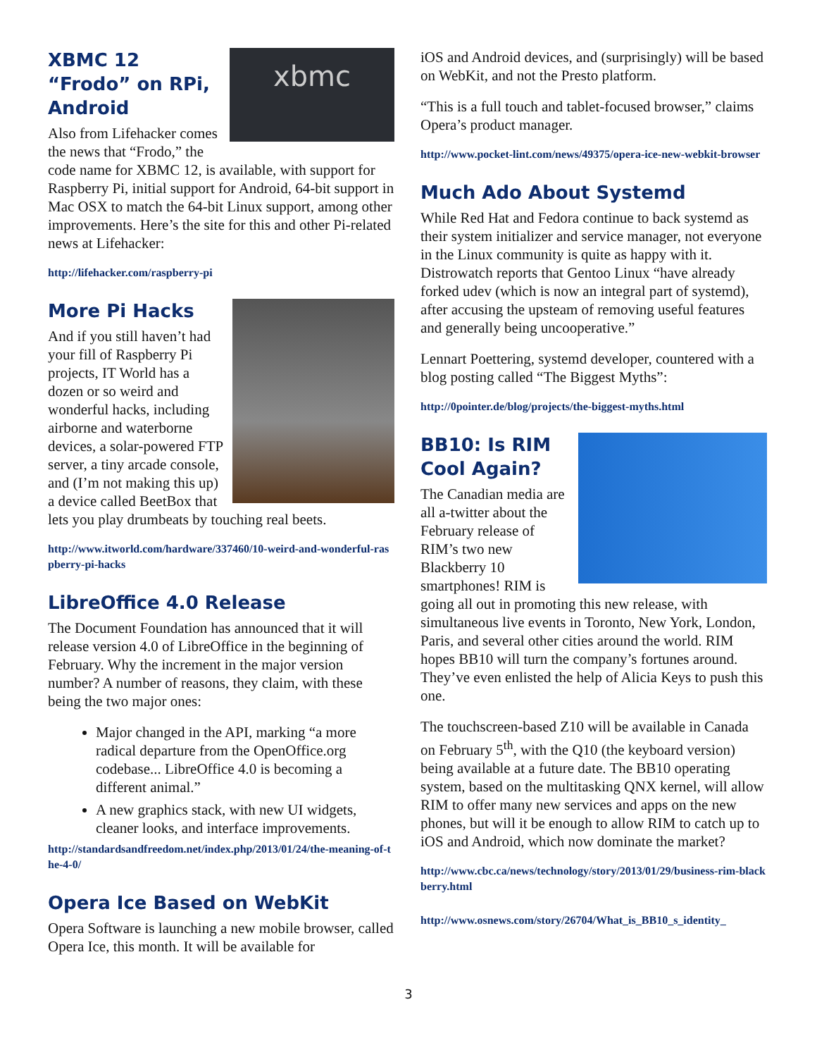xbmc
XBMC 12 “Frodo” on RPi, Android
Also from Lifehacker comes the news that “Frodo,” the code name for XBMC 12, is available, with support for Raspberry Pi, initial support for Android, 64-bit support in Mac OSX to match the 64-bit Linux support, among other improvements. Here’s the site for this and other Pi-related news at Lifehacker:
http://lifehacker.com/raspberry-pi
More Pi Hacks
And if you still haven’t had your fill of Raspberry Pi projects, IT World has a dozen or so weird and wonderful hacks, including airborne and waterborne devices, a solar-powered FTP server, a tiny arcade console, and (I’m not making this up) a device called BeetBox that lets you play drumbeats by touching real beets.
http://www.itworld.com/hardware/337460/10-weird-and-wonderful-raspberry-pi-hacks
LibreOffice 4.0 Release
The Document Foundation has announced that it will release version 4.0 of LibreOffice in the beginning of February. Why the increment in the major version number? A number of reasons, they claim, with these being the two major ones:
Major changed in the API, marking “a more radical departure from the OpenOffice.org codebase... LibreOffice 4.0 is becoming a different animal.”
A new graphics stack, with new UI widgets, cleaner looks, and interface improvements.
http://standardsandfreedom.net/index.php/2013/01/24/the-meaning-of-the-4-0/
Opera Ice Based on WebKit
Opera Software is launching a new mobile browser, called Opera Ice, this month. It will be available for
iOS and Android devices, and (surprisingly) will be based on WebKit, and not the Presto platform.
“This is a full touch and tablet-focused browser,” claims Opera’s product manager.
http://www.pocket-lint.com/news/49375/opera-ice-new-webkit-browser
Much Ado About Systemd
While Red Hat and Fedora continue to back systemd as their system initializer and service manager, not everyone in the Linux community is quite as happy with it. Distrowatch reports that Gentoo Linux “have already forked udev (which is now an integral part of systemd), after accusing the upsteam of removing useful features and generally being uncooperative.”
Lennart Poettering, systemd developer, countered with a blog posting called “The Biggest Myths”:
http://0pointer.de/blog/projects/the-biggest-myths.html
BB10: Is RIM Cool Again?
The Canadian media are all a-twitter about the February release of RIM’s two new Blackberry 10 smartphones! RIM is going all out in promoting this new release, with simultaneous live events in Toronto, New York, London, Paris, and several other cities around the world. RIM hopes BB10 will turn the company’s fortunes around. They’ve even enlisted the help of Alicia Keys to push this one.
The touchscreen-based Z10 will be available in Canada on February 5<sup>th</sup>, with the Q10 (the keyboard version) being available at a future date. The BB10 operating system, based on the multitasking QNX kernel, will allow RIM to offer many new services and apps on the new phones, but will it be enough to allow RIM to catch up to iOS and Android, which now dominate the market?
http://www.cbc.ca/news/technology/story/2013/01/29/business-rim-blackberry.html
http://www.osnews.com/story/26704/What_is_BB10_s_identity_
3